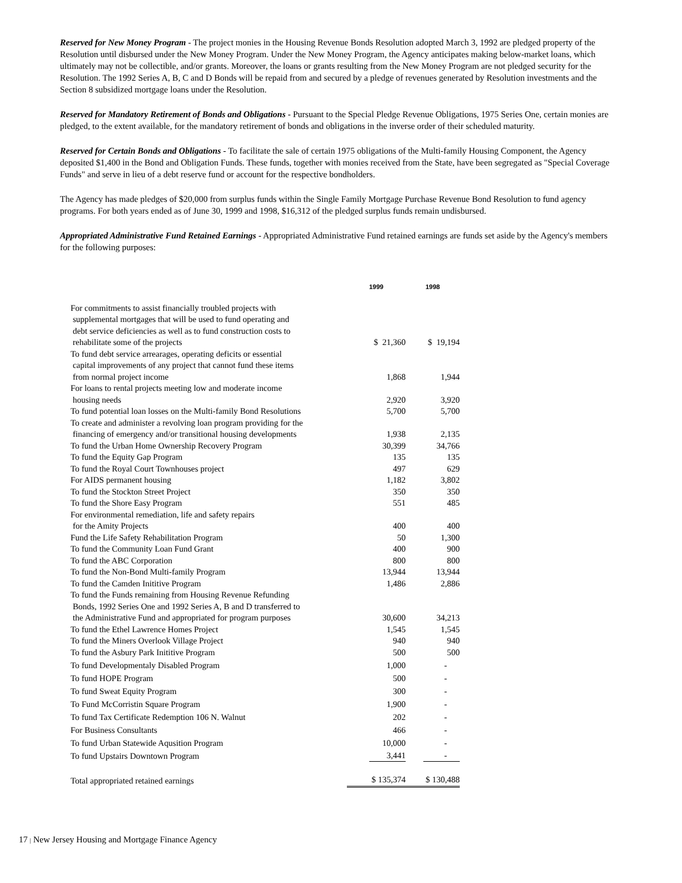Reserved for New Money Program - The project monies in the Housing Revenue Bonds Resolution adopted March 3, 1992 are pledged property of the Resolution until disbursed under the New Money Program. Under the New Money Program, the Agency anticipates making below-market loans, which ultimately may not be collectible, and/or grants. Moreover, the loans or grants resulting from the New Money Program are not pledged security for the Resolution. The 1992 Series A, B, C and D Bonds will be repaid from and secured by a pledge of revenues generated by Resolution investments and the Section 8 subsidized mortgage loans under the Resolution.
Reserved for Mandatory Retirement of Bonds and Obligations - Pursuant to the Special Pledge Revenue Obligations, 1975 Series One, certain monies are pledged, to the extent available, for the mandatory retirement of bonds and obligations in the inverse order of their scheduled maturity.
Reserved for Certain Bonds and Obligations - To facilitate the sale of certain 1975 obligations of the Multi-family Housing Component, the Agency deposited $1,400 in the Bond and Obligation Funds. These funds, together with monies received from the State, have been segregated as "Special Coverage Funds" and serve in lieu of a debt reserve fund or account for the respective bondholders.
The Agency has made pledges of $20,000 from surplus funds within the Single Family Mortgage Purchase Revenue Bond Resolution to fund agency programs. For both years ended as of June 30, 1999 and 1998, $16,312 of the pledged surplus funds remain undisbursed.
Appropriated Administrative Fund Retained Earnings - Appropriated Administrative Fund retained earnings are funds set aside by the Agency's members for the following purposes:
| | 1999 | 1998 |
| --- | --- | --- |
| For commitments to assist financially troubled projects with supplemental mortgages that will be used to fund operating and debt service deficiencies as well as to fund construction costs to rehabilitate some of the projects | $ 21,360 | $ 19,194 |
| To fund debt service arrearages, operating deficits or essential capital improvements of any project that cannot fund these items from normal project income | 1,868 | 1,944 |
| For loans to rental projects meeting low and moderate income housing needs | 2,920 | 3,920 |
| To fund potential loan losses on the Multi-family Bond Resolutions | 5,700 | 5,700 |
| To create and administer a revolving loan program providing for the financing of emergency and/or transitional housing developments | 1,938 | 2,135 |
| To fund the Urban Home Ownership Recovery Program | 30,399 | 34,766 |
| To fund the Equity Gap Program | 135 | 135 |
| To fund the Royal Court Townhouses project | 497 | 629 |
| For AIDS permanent housing | 1,182 | 3,802 |
| To fund the Stockton Street Project | 350 | 350 |
| To fund the Shore Easy Program | 551 | 485 |
| For environmental remediation, life and safety repairs for the Amity Projects | 400 | 400 |
| Fund the Life Safety Rehabilitation Program | 50 | 1,300 |
| To fund the Community Loan Fund Grant | 400 | 900 |
| To fund the ABC Corporation | 800 | 800 |
| To fund the Non-Bond Multi-family Program | 13,944 | 13,944 |
| To fund the Camden Inititive Program | 1,486 | 2,886 |
| To fund the Funds remaining from Housing Revenue Refunding Bonds, 1992 Series One and 1992 Series A, B and D transferred to the Administrative Fund and appropriated for program purposes | 30,600 | 34,213 |
| To fund the Ethel Lawrence Homes Project | 1,545 | 1,545 |
| To fund the Miners Overlook Village Project | 940 | 940 |
| To fund the Asbury Park Inititive Program | 500 | 500 |
| To fund Developmentaly Disabled Program | 1,000 | - |
| To fund HOPE Program | 500 | - |
| To fund Sweat Equity Program | 300 | - |
| To Fund McCorristin Square Program | 1,900 | - |
| To fund Tax Certificate Redemption 106 N. Walnut | 202 | - |
| For Business Consultants | 466 | - |
| To fund Urban Statewide Aqusition Program | 10,000 | - |
| To fund Upstairs Downtown Program | 3,441 | - |
| Total appropriated retained earnings | $ 135,374 | $ 130,488 |
17 | New Jersey Housing and Mortgage Finance Agency